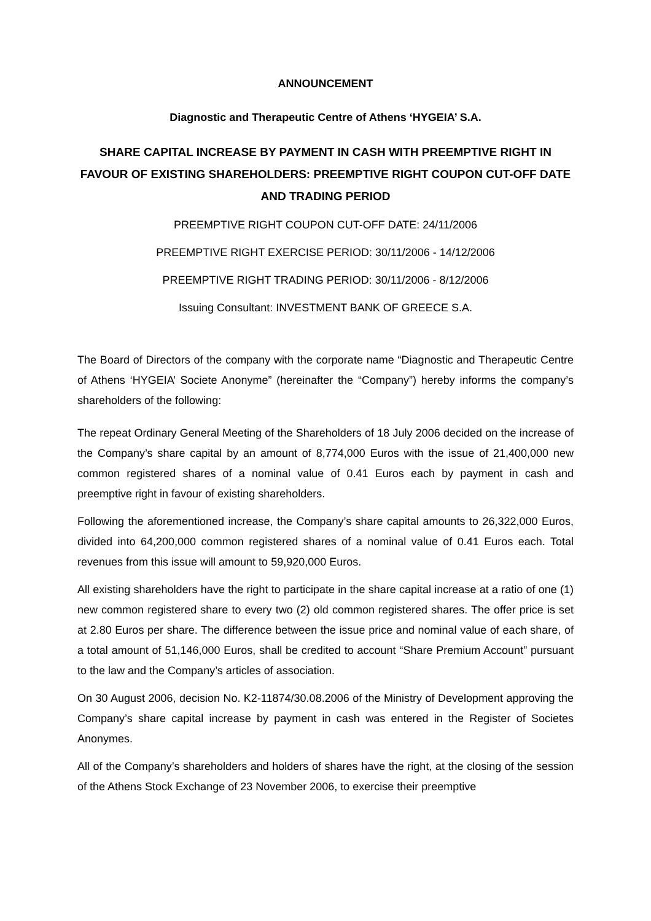ANNOUNCEMENT
Diagnostic and Therapeutic Centre of Athens ‘HYGEIA’ S.A.
SHARE CAPITAL INCREASE BY PAYMENT IN CASH WITH PREEMPTIVE RIGHT IN FAVOUR OF EXISTING SHAREHOLDERS: PREEMPTIVE RIGHT COUPON CUT-OFF DATE AND TRADING PERIOD
PREEMPTIVE RIGHT COUPON CUT-OFF DATE: 24/11/2006
PREEMPTIVE RIGHT EXERCISE PERIOD: 30/11/2006 - 14/12/2006
PREEMPTIVE RIGHT TRADING PERIOD: 30/11/2006 - 8/12/2006
Issuing Consultant: INVESTMENT BANK OF GREECE S.A.
The Board of Directors of the company with the corporate name “Diagnostic and Therapeutic Centre of Athens ‘HYGEIA’ Societe Anonyme” (hereinafter the “Company”) hereby informs the company’s shareholders of the following:
The repeat Ordinary General Meeting of the Shareholders of 18 July 2006 decided on the increase of the Company’s share capital by an amount of 8,774,000 Euros with the issue of 21,400,000 new common registered shares of a nominal value of 0.41 Euros each by payment in cash and preemptive right in favour of existing shareholders.
Following the aforementioned increase, the Company’s share capital amounts to 26,322,000 Euros, divided into 64,200,000 common registered shares of a nominal value of 0.41 Euros each. Total revenues from this issue will amount to 59,920,000 Euros.
All existing shareholders have the right to participate in the share capital increase at a ratio of one (1) new common registered share to every two (2) old common registered shares. The offer price is set at 2.80 Euros per share. The difference between the issue price and nominal value of each share, of a total amount of 51,146,000 Euros, shall be credited to account “Share Premium Account” pursuant to the law and the Company’s articles of association.
On 30 August 2006, decision No. K2-11874/30.08.2006 of the Ministry of Development approving the Company’s share capital increase by payment in cash was entered in the Register of Societes Anonymes.
All of the Company’s shareholders and holders of shares have the right, at the closing of the session of the Athens Stock Exchange of 23 November 2006, to exercise their preemptive